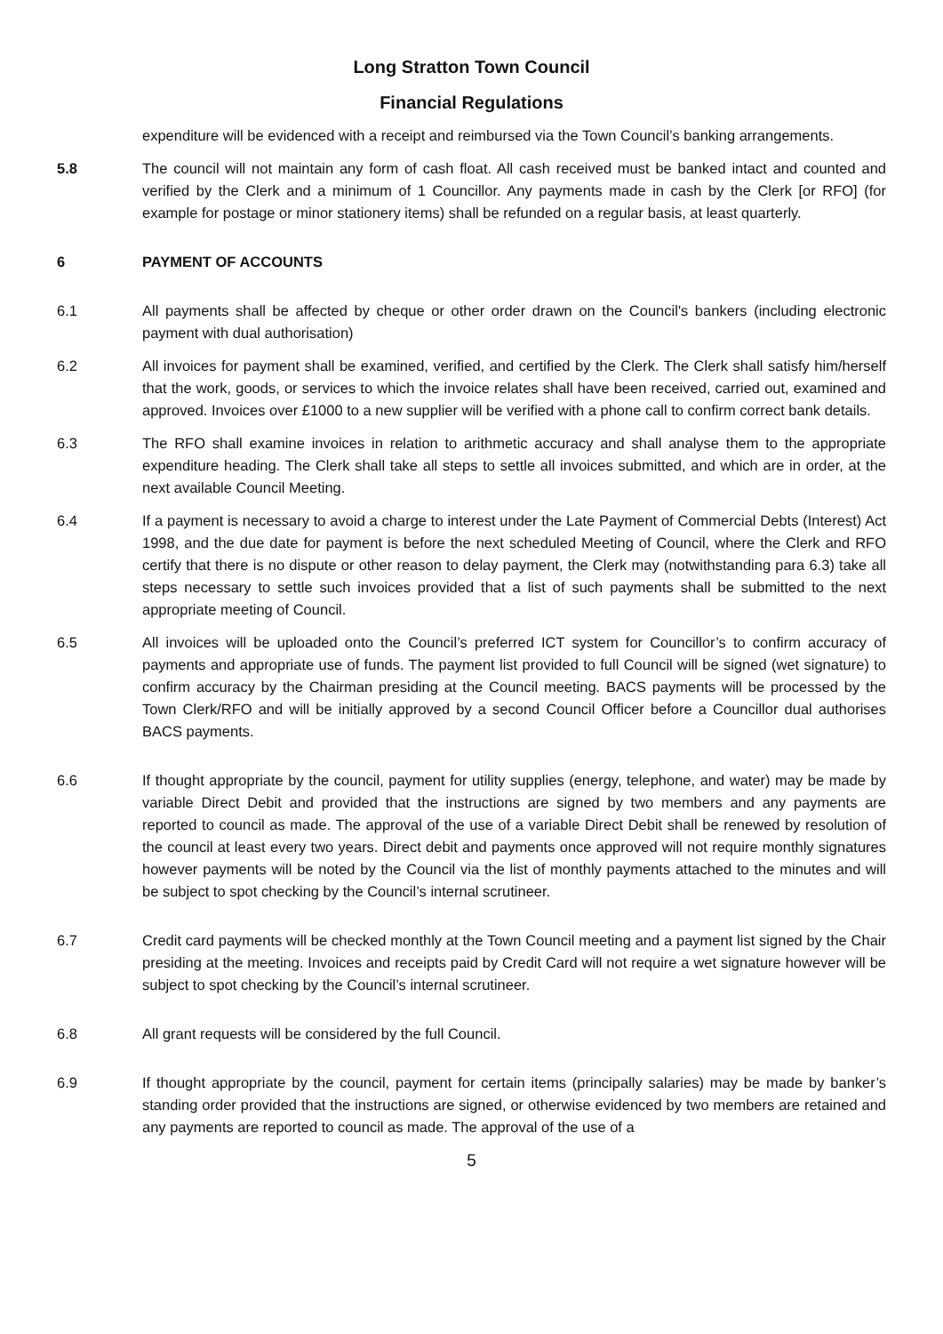Long Stratton Town Council
Financial Regulations
expenditure will be evidenced with a receipt and reimbursed via the Town Council’s banking arrangements.
5.8 The council will not maintain any form of cash float. All cash received must be banked intact and counted and verified by the Clerk and a minimum of 1 Councillor. Any payments made in cash by the Clerk [or RFO] (for example for postage or minor stationery items) shall be refunded on a regular basis, at least quarterly.
6 PAYMENT OF ACCOUNTS
6.1 All payments shall be affected by cheque or other order drawn on the Council's bankers (including electronic payment with dual authorisation)
6.2 All invoices for payment shall be examined, verified, and certified by the Clerk. The Clerk shall satisfy him/herself that the work, goods, or services to which the invoice relates shall have been received, carried out, examined and approved. Invoices over £1000 to a new supplier will be verified with a phone call to confirm correct bank details.
6.3 The RFO shall examine invoices in relation to arithmetic accuracy and shall analyse them to the appropriate expenditure heading. The Clerk shall take all steps to settle all invoices submitted, and which are in order, at the next available Council Meeting.
6.4 If a payment is necessary to avoid a charge to interest under the Late Payment of Commercial Debts (Interest) Act 1998, and the due date for payment is before the next scheduled Meeting of Council, where the Clerk and RFO certify that there is no dispute or other reason to delay payment, the Clerk may (notwithstanding para 6.3) take all steps necessary to settle such invoices provided that a list of such payments shall be submitted to the next appropriate meeting of Council.
6.5 All invoices will be uploaded onto the Council’s preferred ICT system for Councillor’s to confirm accuracy of payments and appropriate use of funds. The payment list provided to full Council will be signed (wet signature) to confirm accuracy by the Chairman presiding at the Council meeting. BACS payments will be processed by the Town Clerk/RFO and will be initially approved by a second Council Officer before a Councillor dual authorises BACS payments.
6.6 If thought appropriate by the council, payment for utility supplies (energy, telephone, and water) may be made by variable Direct Debit and provided that the instructions are signed by two members and any payments are reported to council as made. The approval of the use of a variable Direct Debit shall be renewed by resolution of the council at least every two years. Direct debit and payments once approved will not require monthly signatures however payments will be noted by the Council via the list of monthly payments attached to the minutes and will be subject to spot checking by the Council’s internal scrutineer.
6.7 Credit card payments will be checked monthly at the Town Council meeting and a payment list signed by the Chair presiding at the meeting. Invoices and receipts paid by Credit Card will not require a wet signature however will be subject to spot checking by the Council’s internal scrutineer.
6.8 All grant requests will be considered by the full Council.
6.9 If thought appropriate by the council, payment for certain items (principally salaries) may be made by banker’s standing order provided that the instructions are signed, or otherwise evidenced by two members are retained and any payments are reported to council as made. The approval of the use of a
5